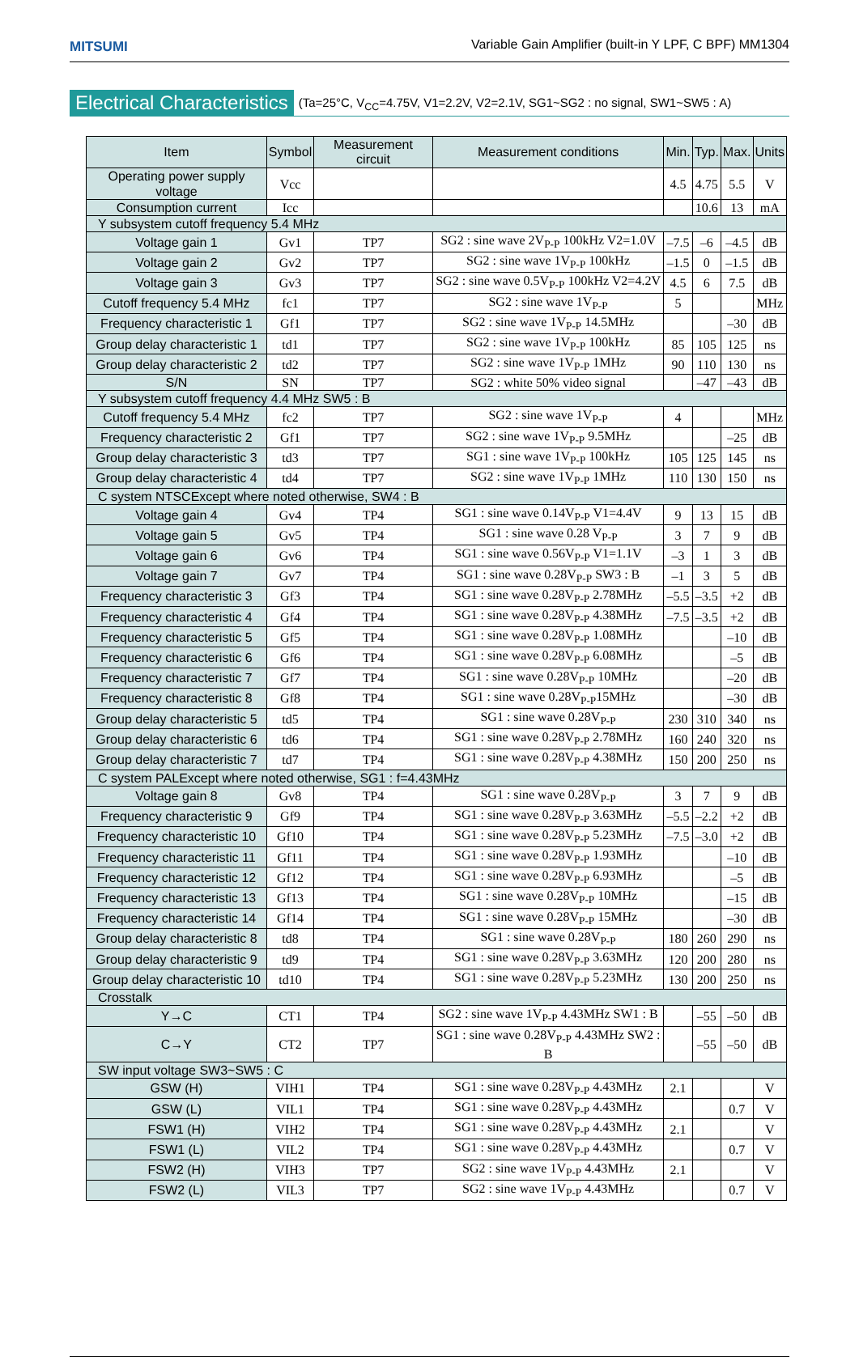MITSUMI
Variable Gain Amplifier (built-in Y LPF, C BPF) MM1304
Electrical Characteristics
(Ta=25°C, V<sub>CC</sub>=4.75V, V1=2.2V, V2=2.1V, SG1~SG2 : no signal, SW1~SW5 : A)
| Item | Symbol | Measurement circuit | Measurement conditions | Min. | Typ. | Max. | Units |
| --- | --- | --- | --- | --- | --- | --- | --- |
| Operating power supply voltage | Vcc | | | 4.5 | 4.75 | 5.5 | V |
| Consumption current | Icc | | | | 10.6 | 13 | mA |
| Y subsystem cutoff frequency 5.4 MHz | | | | | | | |
| Voltage gain 1 | Gv1 | TP7 | SG2 : sine wave 2V<sub>P-P</sub> 100kHz V2=1.0V | –7.5 | –6 | –4.5 | dB |
| Voltage gain 2 | Gv2 | TP7 | SG2 : sine wave 1V<sub>P-P</sub> 100kHz | –1.5 | 0 | –1.5 | dB |
| Voltage gain 3 | Gv3 | TP7 | SG2 : sine wave 0.5V<sub>P-P</sub> 100kHz V2=4.2V | 4.5 | 6 | 7.5 | dB |
| Cutoff frequency 5.4 MHz | fc1 | TP7 | SG2 : sine wave 1V<sub>P-P</sub> | 5 | | | MHz |
| Frequency characteristic 1 | Gf1 | TP7 | SG2 : sine wave 1V<sub>P-P</sub> 14.5MHz | | | –30 | dB |
| Group delay characteristic 1 | td1 | TP7 | SG2 : sine wave 1V<sub>P-P</sub> 100kHz | 85 | 105 | 125 | ns |
| Group delay characteristic 2 | td2 | TP7 | SG2 : sine wave 1V<sub>P-P</sub> 1MHz | 90 | 110 | 130 | ns |
| S/N | SN | TP7 | SG2 : white 50% video signal | | –47 | –43 | dB |
| Y subsystem cutoff frequency 4.4 MHz SW5 : B | | | | | | | |
| Cutoff frequency 5.4 MHz | fc2 | TP7 | SG2 : sine wave 1V<sub>P-P</sub> | 4 | | | MHz |
| Frequency characteristic 2 | Gf1 | TP7 | SG2 : sine wave 1V<sub>P-P</sub> 9.5MHz | | | –25 | dB |
| Group delay characteristic 3 | td3 | TP7 | SG1 : sine wave 1V<sub>P-P</sub> 100kHz | 105 | 125 | 145 | ns |
| Group delay characteristic 4 | td4 | TP7 | SG2 : sine wave 1V<sub>P-P</sub> 1MHz | 110 | 130 | 150 | ns |
| C system NTSCExcept where noted otherwise, SW4 : B | | | | | | | |
| Voltage gain 4 | Gv4 | TP4 | SG1 : sine wave 0.14V<sub>P-P</sub> V1=4.4V | 9 | 13 | 15 | dB |
| Voltage gain 5 | Gv5 | TP4 | SG1 : sine wave 0.28 V<sub>P-P</sub> | 3 | 7 | 9 | dB |
| Voltage gain 6 | Gv6 | TP4 | SG1 : sine wave 0.56V<sub>P-P</sub> V1=1.1V | –3 | 1 | 3 | dB |
| Voltage gain 7 | Gv7 | TP4 | SG1 : sine wave 0.28V<sub>P-P</sub> SW3 : B | –1 | 3 | 5 | dB |
| Frequency characteristic 3 | Gf3 | TP4 | SG1 : sine wave 0.28V<sub>P-P</sub> 2.78MHz | –5.5 | –3.5 | +2 | dB |
| Frequency characteristic 4 | Gf4 | TP4 | SG1 : sine wave 0.28V<sub>P-P</sub> 4.38MHz | –7.5 | –3.5 | +2 | dB |
| Frequency characteristic 5 | Gf5 | TP4 | SG1 : sine wave 0.28V<sub>P-P</sub> 1.08MHz | | | –10 | dB |
| Frequency characteristic 6 | Gf6 | TP4 | SG1 : sine wave 0.28V<sub>P-P</sub> 6.08MHz | | | –5 | dB |
| Frequency characteristic 7 | Gf7 | TP4 | SG1 : sine wave 0.28V<sub>P-P</sub> 10MHz | | | –20 | dB |
| Frequency characteristic 8 | Gf8 | TP4 | SG1 : sine wave 0.28V<sub>P-P</sub>15MHz | | | –30 | dB |
| Group delay characteristic 5 | td5 | TP4 | SG1 : sine wave 0.28V<sub>P-P</sub> | 230 | 310 | 340 | ns |
| Group delay characteristic 6 | td6 | TP4 | SG1 : sine wave 0.28V<sub>P-P</sub> 2.78MHz | 160 | 240 | 320 | ns |
| Group delay characteristic 7 | td7 | TP4 | SG1 : sine wave 0.28V<sub>P-P</sub> 4.38MHz | 150 | 200 | 250 | ns |
| C system PALExcept where noted otherwise, SG1 : f=4.43MHz | | | | | | | |
| Voltage gain 8 | Gv8 | TP4 | SG1 : sine wave 0.28V<sub>P-P</sub> | 3 | 7 | 9 | dB |
| Frequency characteristic 9 | Gf9 | TP4 | SG1 : sine wave 0.28V<sub>P-P</sub> 3.63MHz | –5.5 | –2.2 | +2 | dB |
| Frequency characteristic 10 | Gf10 | TP4 | SG1 : sine wave 0.28V<sub>P-P</sub> 5.23MHz | –7.5 | –3.0 | +2 | dB |
| Frequency characteristic 11 | Gf11 | TP4 | SG1 : sine wave 0.28V<sub>P-P</sub> 1.93MHz | | | –10 | dB |
| Frequency characteristic 12 | Gf12 | TP4 | SG1 : sine wave 0.28V<sub>P-P</sub> 6.93MHz | | | –5 | dB |
| Frequency characteristic 13 | Gf13 | TP4 | SG1 : sine wave 0.28V<sub>P-P</sub> 10MHz | | | –15 | dB |
| Frequency characteristic 14 | Gf14 | TP4 | SG1 : sine wave 0.28V<sub>P-P</sub> 15MHz | | | –30 | dB |
| Group delay characteristic 8 | td8 | TP4 | SG1 : sine wave 0.28V<sub>P-P</sub> | 180 | 260 | 290 | ns |
| Group delay characteristic 9 | td9 | TP4 | SG1 : sine wave 0.28V<sub>P-P</sub> 3.63MHz | 120 | 200 | 280 | ns |
| Group delay characteristic 10 | td10 | TP4 | SG1 : sine wave 0.28V<sub>P-P</sub> 5.23MHz | 130 | 200 | 250 | ns |
| Crosstalk | | | | | | | |
| Y→C | CT1 | TP4 | SG2 : sine wave 1V<sub>P-P</sub> 4.43MHz SW1 : B | | –55 | –50 | dB |
| C→Y | CT2 | TP7 | SG1 : sine wave 0.28V<sub>P-P</sub> 4.43MHz SW2 : B | | –55 | –50 | dB |
| SW input voltage SW3~SW5 : C | | | | | | | |
| GSW (H) | VIH1 | TP4 | SG1 : sine wave 0.28V<sub>P-P</sub> 4.43MHz | 2.1 | | | V |
| GSW (L) | VIL1 | TP4 | SG1 : sine wave 0.28V<sub>P-P</sub> 4.43MHz | | | 0.7 | V |
| FSW1 (H) | VIH2 | TP4 | SG1 : sine wave 0.28V<sub>P-P</sub> 4.43MHz | 2.1 | | | V |
| FSW1 (L) | VIL2 | TP4 | SG1 : sine wave 0.28V<sub>P-P</sub> 4.43MHz | | | 0.7 | V |
| FSW2 (H) | VIH3 | TP7 | SG2 : sine wave 1V<sub>P-P</sub> 4.43MHz | 2.1 | | | V |
| FSW2 (L) | VIL3 | TP7 | SG2 : sine wave 1V<sub>P-P</sub> 4.43MHz | | | 0.7 | V |